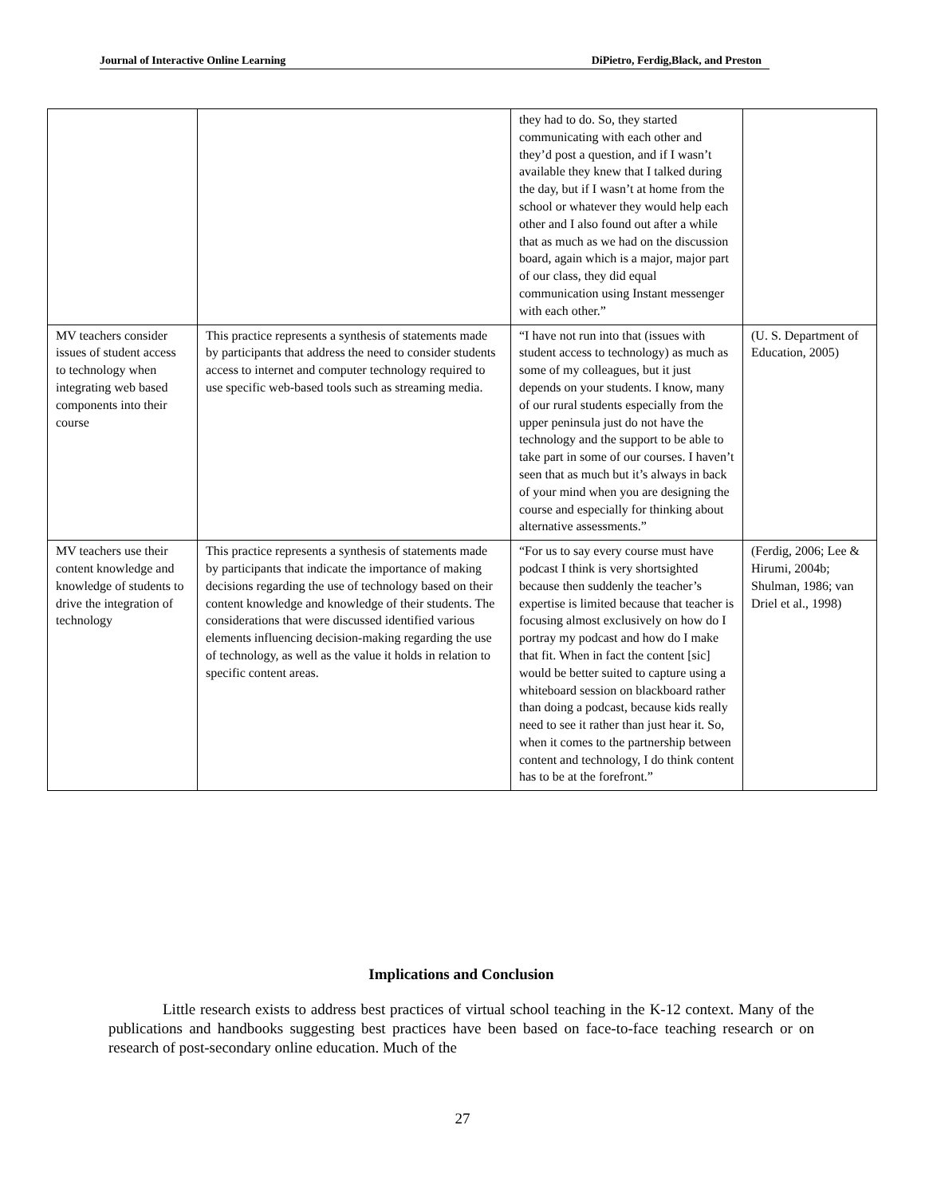Journal of Interactive Online Learning DiPietro, Ferdig,Black, and Preston
| | | they had to do. So, they started communicating with each other and they’d post a question, and if I wasn’t available they knew that I talked during the day, but if I wasn’t at home from the school or whatever they would help each other and I also found out after a while that as much as we had on the discussion board, again which is a major, major part of our class, they did equal communication using Instant messenger with each other.” | |
| MV teachers consider issues of student access to technology when integrating web based components into their course | This practice represents a synthesis of statements made by participants that address the need to consider students access to internet and computer technology required to use specific web-based tools such as streaming media. | “I have not run into that (issues with student access to technology) as much as some of my colleagues, but it just depends on your students. I know, many of our rural students especially from the upper peninsula just do not have the technology and the support to be able to take part in some of our courses. I haven’t seen that as much but it’s always in back of your mind when you are designing the course and especially for thinking about alternative assessments.” | (U. S. Department of Education, 2005) |
| MV teachers use their content knowledge and knowledge of students to drive the integration of technology | This practice represents a synthesis of statements made by participants that indicate the importance of making decisions regarding the use of technology based on their content knowledge and knowledge of their students. The considerations that were discussed identified various elements influencing decision-making regarding the use of technology, as well as the value it holds in relation to specific content areas. | “For us to say every course must have podcast I think is very shortsighted because then suddenly the teacher’s expertise is limited because that teacher is focusing almost exclusively on how do I portray my podcast and how do I make that fit. When in fact the content [sic] would be better suited to capture using a whiteboard session on blackboard rather than doing a podcast, because kids really need to see it rather than just hear it. So, when it comes to the partnership between content and technology, I do think content has to be at the forefront.” | (Ferdig, 2006; Lee & Hirumi, 2004b; Shulman, 1986; van Driel et al., 1998) |
Implications and Conclusion
Little research exists to address best practices of virtual school teaching in the K-12 context. Many of the publications and handbooks suggesting best practices have been based on face-to-face teaching research or on research of post-secondary online education. Much of the
27